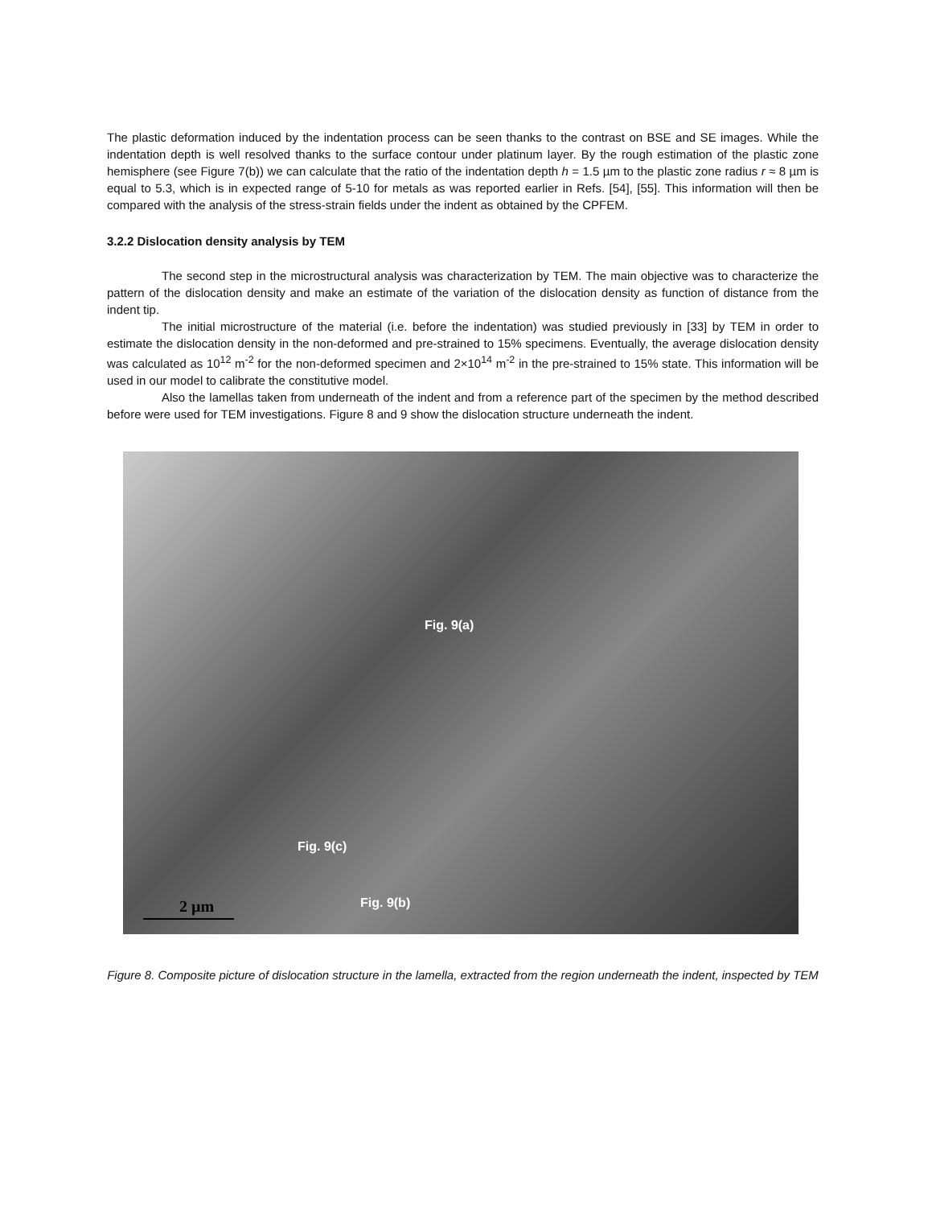The plastic deformation induced by the indentation process can be seen thanks to the contrast on BSE and SE images. While the indentation depth is well resolved thanks to the surface contour under platinum layer. By the rough estimation of the plastic zone hemisphere (see Figure 7(b)) we can calculate that the ratio of the indentation depth h = 1.5 µm to the plastic zone radius r ≈ 8 µm is equal to 5.3, which is in expected range of 5-10 for metals as was reported earlier in Refs. [54], [55]. This information will then be compared with the analysis of the stress-strain fields under the indent as obtained by the CPFEM.
3.2.2 Dislocation density analysis by TEM
The second step in the microstructural analysis was characterization by TEM. The main objective was to characterize the pattern of the dislocation density and make an estimate of the variation of the dislocation density as function of distance from the indent tip.
The initial microstructure of the material (i.e. before the indentation) was studied previously in [33] by TEM in order to estimate the dislocation density in the non-deformed and pre-strained to 15% specimens. Eventually, the average dislocation density was calculated as 10<sup>12</sup> m<sup>-2</sup> for the non-deformed specimen and 2×10<sup>14</sup> m<sup>-2</sup> in the pre-strained to 15% state. This information will be used in our model to calibrate the constitutive model.
Also the lamellas taken from underneath of the indent and from a reference part of the specimen by the method described before were used for TEM investigations. Figure 8 and 9 show the dislocation structure underneath the indent.
Fig. 9(a)
Fig. 9(c)
Fig. 9(b)
2 µm
Figure 8. Composite picture of dislocation structure in the lamella, extracted from the region underneath the indent, inspected by TEM